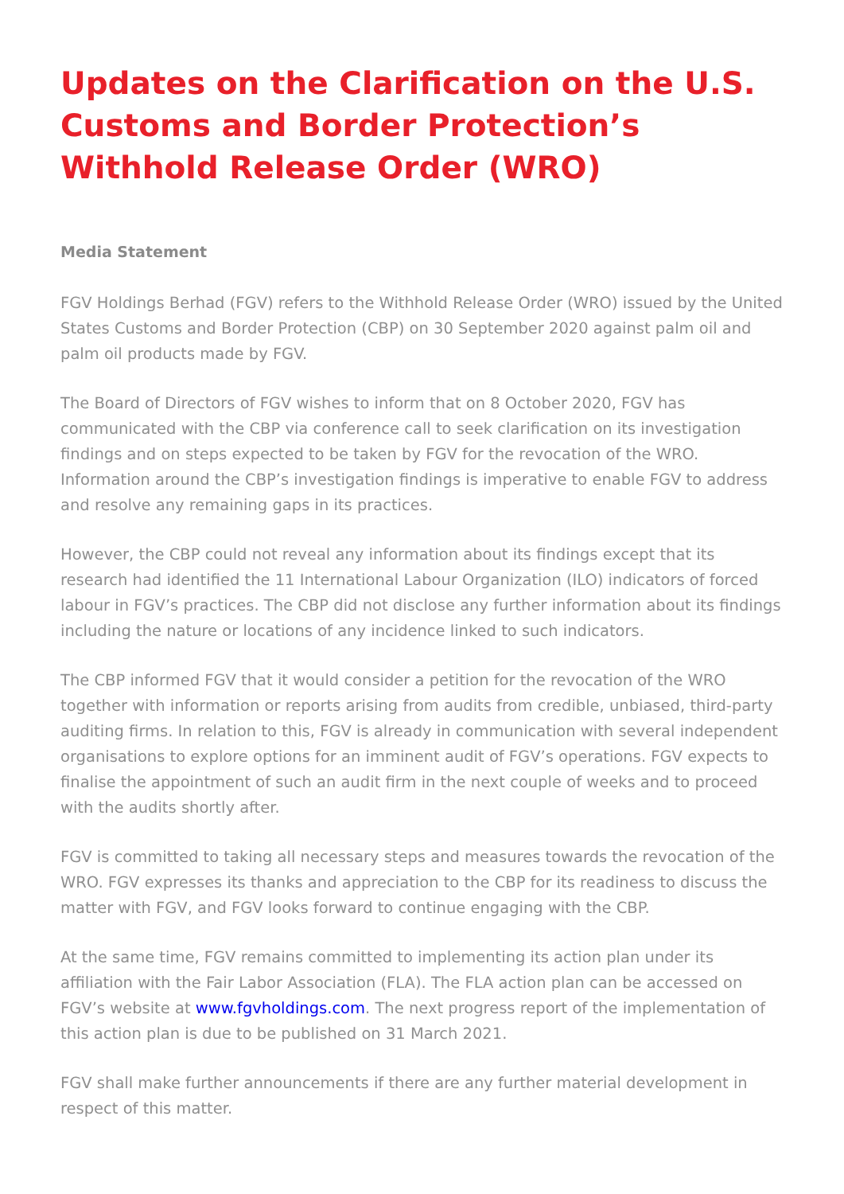Updates on the Clarification on the U.S. Customs and Border Protection’s Withhold Release Order (WRO)
Media Statement
FGV Holdings Berhad (FGV) refers to the Withhold Release Order (WRO) issued by the United States Customs and Border Protection (CBP) on 30 September 2020 against palm oil and palm oil products made by FGV.
The Board of Directors of FGV wishes to inform that on 8 October 2020, FGV has communicated with the CBP via conference call to seek clarification on its investigation findings and on steps expected to be taken by FGV for the revocation of the WRO. Information around the CBP’s investigation findings is imperative to enable FGV to address and resolve any remaining gaps in its practices.
However, the CBP could not reveal any information about its findings except that its research had identified the 11 International Labour Organization (ILO) indicators of forced labour in FGV’s practices. The CBP did not disclose any further information about its findings including the nature or locations of any incidence linked to such indicators.
The CBP informed FGV that it would consider a petition for the revocation of the WRO together with information or reports arising from audits from credible, unbiased, third-party auditing firms. In relation to this, FGV is already in communication with several independent organisations to explore options for an imminent audit of FGV’s operations. FGV expects to finalise the appointment of such an audit firm in the next couple of weeks and to proceed with the audits shortly after.
FGV is committed to taking all necessary steps and measures towards the revocation of the WRO. FGV expresses its thanks and appreciation to the CBP for its readiness to discuss the matter with FGV, and FGV looks forward to continue engaging with the CBP.
At the same time, FGV remains committed to implementing its action plan under its affiliation with the Fair Labor Association (FLA). The FLA action plan can be accessed on FGV’s website at www.fgvholdings.com. The next progress report of the implementation of this action plan is due to be published on 31 March 2021.
FGV shall make further announcements if there are any further material development in respect of this matter.